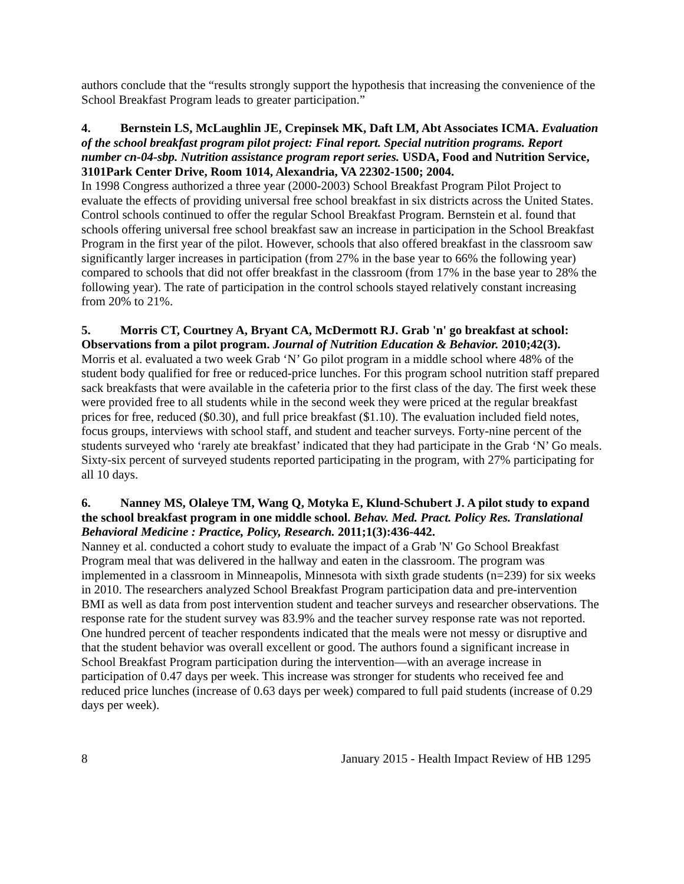authors conclude that the “results strongly support the hypothesis that increasing the convenience of the School Breakfast Program leads to greater participation.”
4. Bernstein LS, McLaughlin JE, Crepinsek MK, Daft LM, Abt Associates ICMA. Evaluation of the school breakfast program pilot project: Final report. Special nutrition programs. Report number cn-04-sbp. Nutrition assistance program report series. USDA, Food and Nutrition Service, 3101Park Center Drive, Room 1014, Alexandria, VA 22302-1500; 2004.
In 1998 Congress authorized a three year (2000-2003) School Breakfast Program Pilot Project to evaluate the effects of providing universal free school breakfast in six districts across the United States. Control schools continued to offer the regular School Breakfast Program. Bernstein et al. found that schools offering universal free school breakfast saw an increase in participation in the School Breakfast Program in the first year of the pilot. However, schools that also offered breakfast in the classroom saw significantly larger increases in participation (from 27% in the base year to 66% the following year) compared to schools that did not offer breakfast in the classroom (from 17% in the base year to 28% the following year). The rate of participation in the control schools stayed relatively constant increasing from 20% to 21%.
5. Morris CT, Courtney A, Bryant CA, McDermott RJ. Grab 'n' go breakfast at school: Observations from a pilot program. Journal of Nutrition Education & Behavior. 2010;42(3).
Morris et al. evaluated a two week Grab ‘N’ Go pilot program in a middle school where 48% of the student body qualified for free or reduced-price lunches. For this program school nutrition staff prepared sack breakfasts that were available in the cafeteria prior to the first class of the day. The first week these were provided free to all students while in the second week they were priced at the regular breakfast prices for free, reduced ($0.30), and full price breakfast ($1.10). The evaluation included field notes, focus groups, interviews with school staff, and student and teacher surveys. Forty-nine percent of the students surveyed who ‘rarely ate breakfast’ indicated that they had participate in the Grab ‘N’ Go meals. Sixty-six percent of surveyed students reported participating in the program, with 27% participating for all 10 days.
6. Nanney MS, Olaleye TM, Wang Q, Motyka E, Klund-Schubert J. A pilot study to expand the school breakfast program in one middle school. Behav. Med. Pract. Policy Res. Translational Behavioral Medicine : Practice, Policy, Research. 2011;1(3):436-442.
Nanney et al. conducted a cohort study to evaluate the impact of a Grab 'N' Go School Breakfast Program meal that was delivered in the hallway and eaten in the classroom. The program was implemented in a classroom in Minneapolis, Minnesota with sixth grade students (n=239) for six weeks in 2010. The researchers analyzed School Breakfast Program participation data and pre-intervention BMI as well as data from post intervention student and teacher surveys and researcher observations. The response rate for the student survey was 83.9% and the teacher survey response rate was not reported. One hundred percent of teacher respondents indicated that the meals were not messy or disruptive and that the student behavior was overall excellent or good. The authors found a significant increase in School Breakfast Program participation during the intervention—with an average increase in participation of 0.47 days per week. This increase was stronger for students who received fee and reduced price lunches (increase of 0.63 days per week) compared to full paid students (increase of 0.29 days per week).
8 January 2015 - Health Impact Review of HB 1295